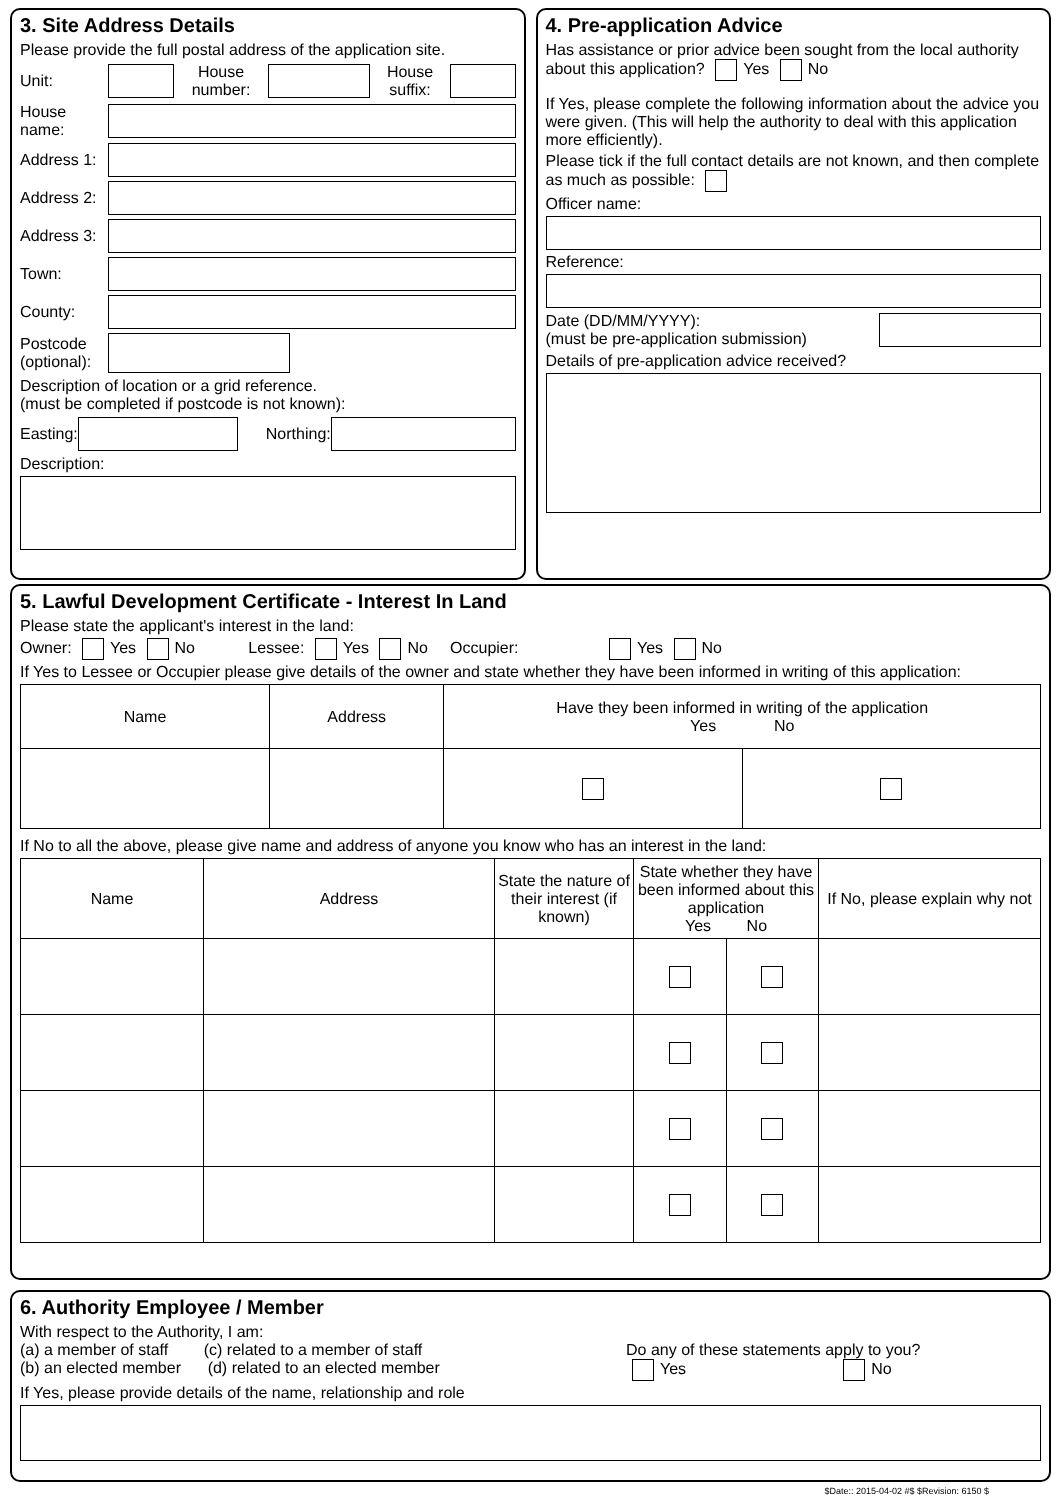3. Site Address Details
Please provide the full postal address of the application site.
Unit:
House number:
House suffix:
House name:
Address 1:
Address 2:
Address 3:
Town:
County:
Postcode (optional):
Description of location or a grid reference.
(must be completed if postcode is not known):
Easting: Northing:
Description:
4. Pre-application Advice
Has assistance or prior advice been sought from the local authority about this application? Yes No
If Yes, please complete the following information about the advice you were given. (This will help the authority to deal with this application more efficiently).
Please tick if the full contact details are not known, and then complete as much as possible:
Officer name:
Reference:
Date (DD/MM/YYYY):
(must be pre-application submission)
Details of pre-application advice received?
5. Lawful Development Certificate - Interest In Land
Please state the applicant's interest in the land:
Owner: Yes No Lessee: Yes No Occupier: Yes No
If Yes to Lessee or Occupier please give details of the owner and state whether they have been informed in writing of this application:
| Name | Address | Have they been informed in writing of the application Yes No | |
| --- | --- | --- | --- |
If No to all the above, please give name and address of anyone you know who has an interest in the land:
| Name | Address | State the nature of their interest (if known) | State whether they have been informed about this application Yes No | | If No, please explain why not |
| --- | --- | --- | --- | --- | --- |
6. Authority Employee / Member
With respect to the Authority, I am:
(a) a member of staff (c) related to a member of staff
(b) an elected member (d) related to an elected member
Do any of these statements apply to you?
Yes No
If Yes, please provide details of the name, relationship and role
$Date:: 2015-04-02 #$ $Revision: 6150 $